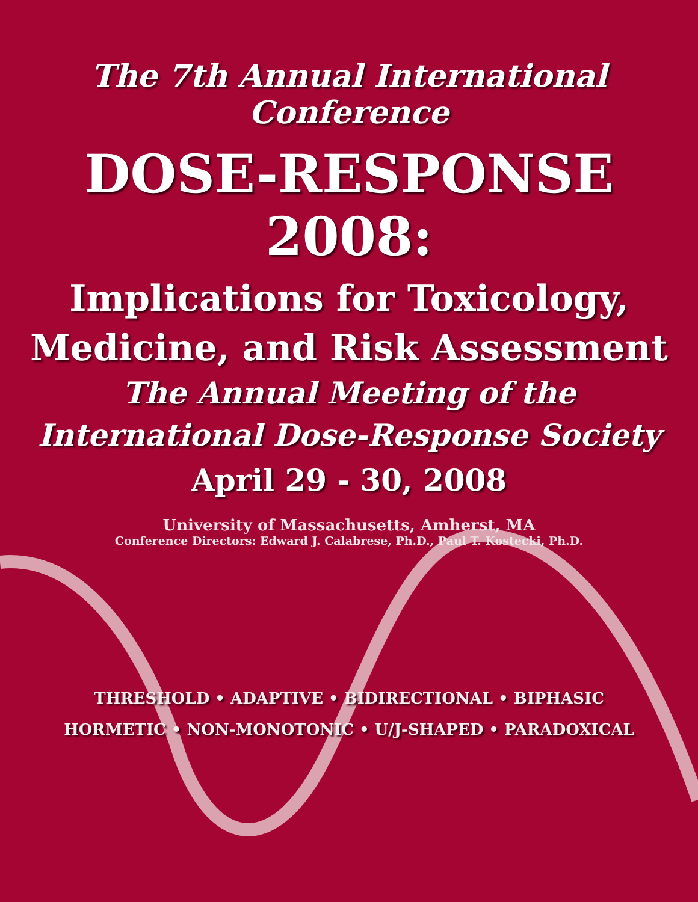The 7th Annual International Conference
DOSE-RESPONSE 2008:
Implications for Toxicology,
Medicine, and Risk Assessment
The Annual Meeting of the
International Dose-Response Society
April 29 - 30, 2008
University of Massachusetts, Amherst, MA
Conference Directors: Edward J. Calabrese, Ph.D., Paul T. Kostecki, Ph.D.
THRESHOLD • ADAPTIVE • BIDIRECTIONAL • BIPHASIC
HORMETIC • NON-MONOTONIC • U/J-SHAPED • PARADOXICAL